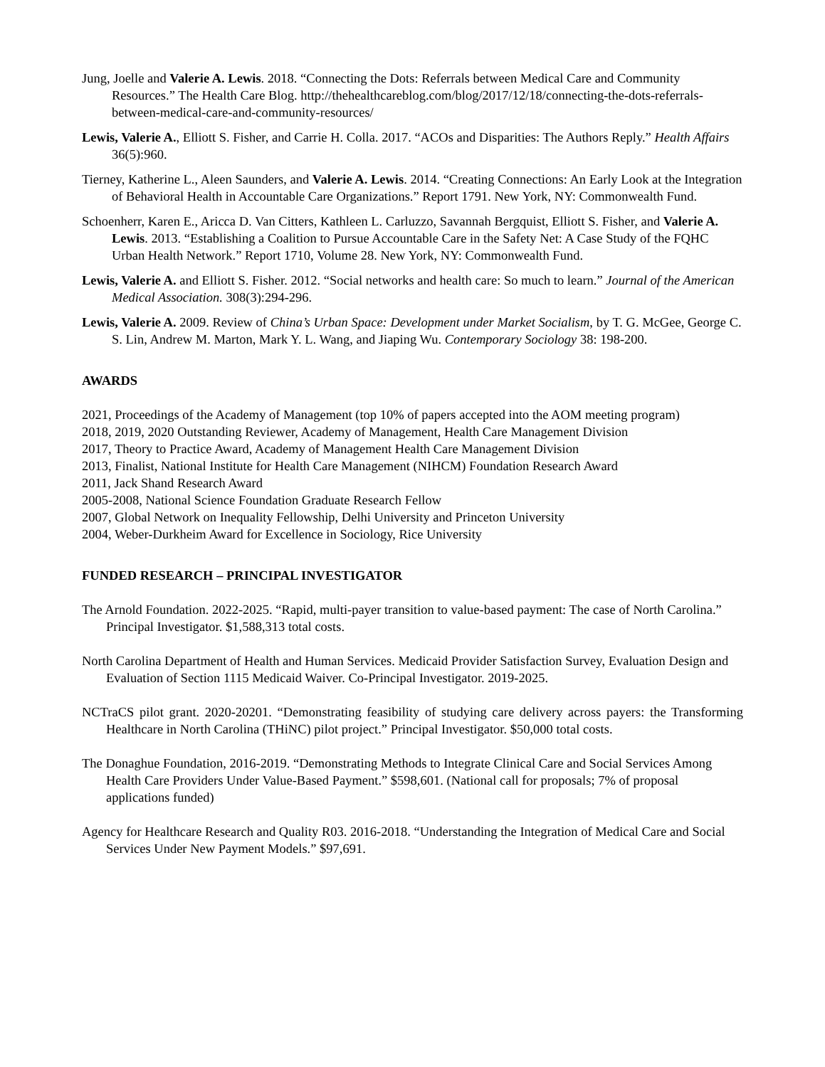Jung, Joelle and Valerie A. Lewis. 2018. “Connecting the Dots: Referrals between Medical Care and Community Resources.” The Health Care Blog. http://thehealthcareblog.com/blog/2017/12/18/connecting-the-dots-referrals-between-medical-care-and-community-resources/
Lewis, Valerie A., Elliott S. Fisher, and Carrie H. Colla. 2017. “ACOs and Disparities: The Authors Reply.” Health Affairs 36(5):960.
Tierney, Katherine L., Aleen Saunders, and Valerie A. Lewis. 2014. “Creating Connections: An Early Look at the Integration of Behavioral Health in Accountable Care Organizations.” Report 1791. New York, NY: Commonwealth Fund.
Schoenherr, Karen E., Aricca D. Van Citters, Kathleen L. Carluzzo, Savannah Bergquist, Elliott S. Fisher, and Valerie A. Lewis. 2013. “Establishing a Coalition to Pursue Accountable Care in the Safety Net: A Case Study of the FQHC Urban Health Network.” Report 1710, Volume 28. New York, NY: Commonwealth Fund.
Lewis, Valerie A. and Elliott S. Fisher. 2012. “Social networks and health care: So much to learn.” Journal of the American Medical Association. 308(3):294-296.
Lewis, Valerie A. 2009. Review of China’s Urban Space: Development under Market Socialism, by T. G. McGee, George C. S. Lin, Andrew M. Marton, Mark Y. L. Wang, and Jiaping Wu. Contemporary Sociology 38: 198-200.
AWARDS
2021, Proceedings of the Academy of Management (top 10% of papers accepted into the AOM meeting program)
2018, 2019, 2020 Outstanding Reviewer, Academy of Management, Health Care Management Division
2017, Theory to Practice Award, Academy of Management Health Care Management Division
2013, Finalist, National Institute for Health Care Management (NIHCM) Foundation Research Award
2011, Jack Shand Research Award
2005-2008, National Science Foundation Graduate Research Fellow
2007, Global Network on Inequality Fellowship, Delhi University and Princeton University
2004, Weber-Durkheim Award for Excellence in Sociology, Rice University
FUNDED RESEARCH – PRINCIPAL INVESTIGATOR
The Arnold Foundation. 2022-2025. “Rapid, multi-payer transition to value-based payment: The case of North Carolina.” Principal Investigator. $1,588,313 total costs.
North Carolina Department of Health and Human Services. Medicaid Provider Satisfaction Survey, Evaluation Design and Evaluation of Section 1115 Medicaid Waiver. Co-Principal Investigator. 2019-2025.
NCTraCS pilot grant. 2020-20201. “Demonstrating feasibility of studying care delivery across payers: the Transforming Healthcare in North Carolina (THiNC) pilot project.” Principal Investigator. $50,000 total costs.
The Donaghue Foundation, 2016-2019. “Demonstrating Methods to Integrate Clinical Care and Social Services Among Health Care Providers Under Value-Based Payment.” $598,601. (National call for proposals; 7% of proposal applications funded)
Agency for Healthcare Research and Quality R03. 2016-2018. “Understanding the Integration of Medical Care and Social Services Under New Payment Models.” $97,691.